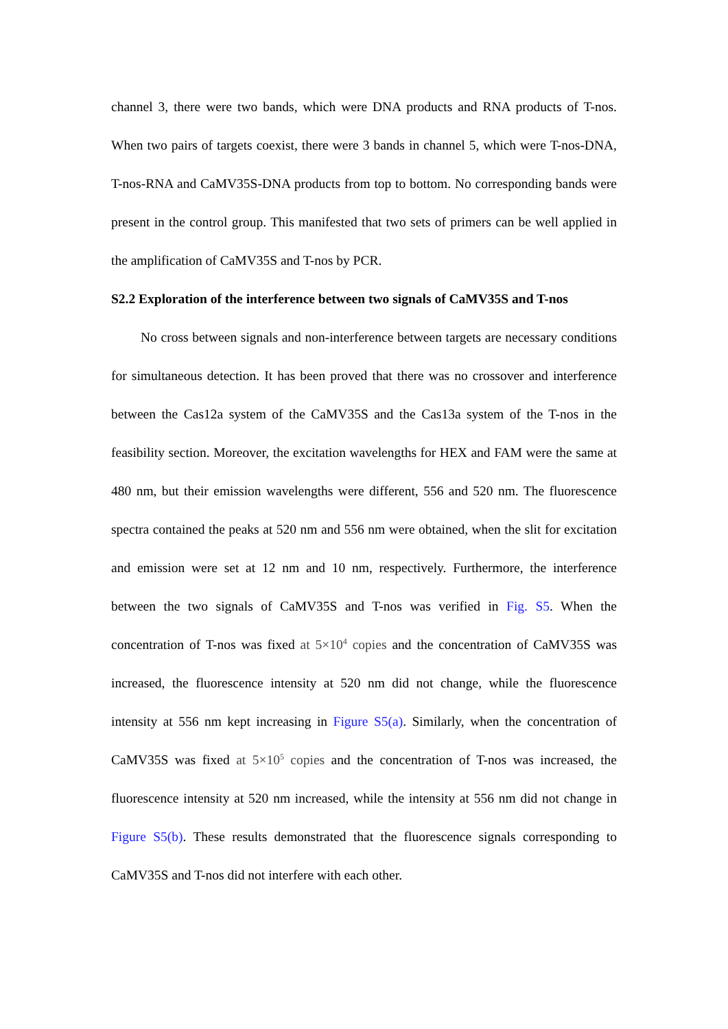channel 3, there were two bands, which were DNA products and RNA products of T-nos. When two pairs of targets coexist, there were 3 bands in channel 5, which were T-nos-DNA, T-nos-RNA and CaMV35S-DNA products from top to bottom. No corresponding bands were present in the control group. This manifested that two sets of primers can be well applied in the amplification of CaMV35S and T-nos by PCR.
S2.2 Exploration of the interference between two signals of CaMV35S and T-nos
No cross between signals and non-interference between targets are necessary conditions for simultaneous detection. It has been proved that there was no crossover and interference between the Cas12a system of the CaMV35S and the Cas13a system of the T-nos in the feasibility section. Moreover, the excitation wavelengths for HEX and FAM were the same at 480 nm, but their emission wavelengths were different, 556 and 520 nm. The fluorescence spectra contained the peaks at 520 nm and 556 nm were obtained, when the slit for excitation and emission were set at 12 nm and 10 nm, respectively. Furthermore, the interference between the two signals of CaMV35S and T-nos was verified in Fig. S5. When the concentration of T-nos was fixed at 5×10<sup>4</sup> copies and the concentration of CaMV35S was increased, the fluorescence intensity at 520 nm did not change, while the fluorescence intensity at 556 nm kept increasing in Figure S5(a). Similarly, when the concentration of CaMV35S was fixed at 5×10<sup>5</sup> copies and the concentration of T-nos was increased, the fluorescence intensity at 520 nm increased, while the intensity at 556 nm did not change in Figure S5(b). These results demonstrated that the fluorescence signals corresponding to CaMV35S and T-nos did not interfere with each other.